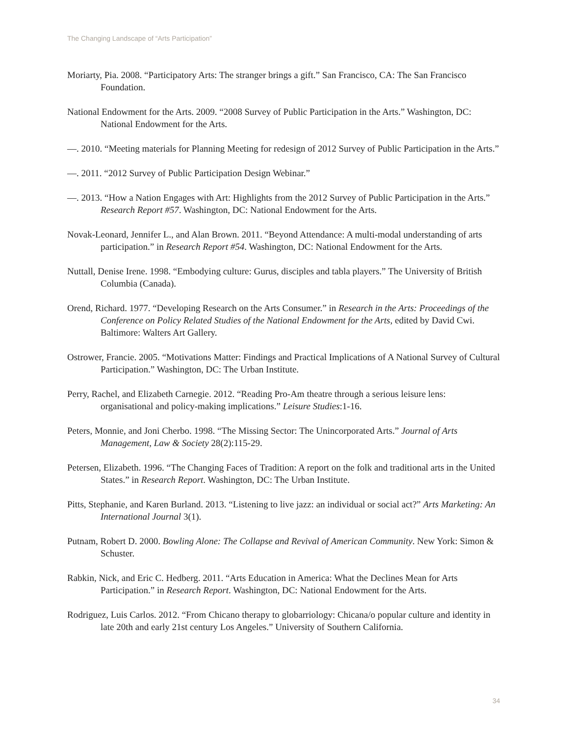The Changing Landscape of “Arts Participation”
Moriarty, Pia. 2008. “Participatory Arts: The stranger brings a gift.” San Francisco, CA: The San Francisco Foundation.
National Endowment for the Arts. 2009. “2008 Survey of Public Participation in the Arts.” Washington, DC: National Endowment for the Arts.
—. 2010. “Meeting materials for Planning Meeting for redesign of 2012 Survey of Public Participation in the Arts.”
—. 2011. “2012 Survey of Public Participation Design Webinar.”
—. 2013. “How a Nation Engages with Art: Highlights from the 2012 Survey of Public Participation in the Arts.” Research Report #57. Washington, DC: National Endowment for the Arts.
Novak-Leonard, Jennifer L., and Alan Brown. 2011. “Beyond Attendance: A multi-modal understanding of arts participation.” in Research Report #54. Washington, DC: National Endowment for the Arts.
Nuttall, Denise Irene. 1998. “Embodying culture: Gurus, disciples and tabla players.” The University of British Columbia (Canada).
Orend, Richard. 1977. “Developing Research on the Arts Consumer.” in Research in the Arts: Proceedings of the Conference on Policy Related Studies of the National Endowment for the Arts, edited by David Cwi. Baltimore: Walters Art Gallery.
Ostrower, Francie. 2005. “Motivations Matter: Findings and Practical Implications of A National Survey of Cultural Participation.” Washington, DC: The Urban Institute.
Perry, Rachel, and Elizabeth Carnegie. 2012. “Reading Pro-Am theatre through a serious leisure lens: organisational and policy-making implications.” Leisure Studies:1-16.
Peters, Monnie, and Joni Cherbo. 1998. “The Missing Sector: The Unincorporated Arts.” Journal of Arts Management, Law & Society 28(2):115-29.
Petersen, Elizabeth. 1996. “The Changing Faces of Tradition: A report on the folk and traditional arts in the United States.” in Research Report. Washington, DC: The Urban Institute.
Pitts, Stephanie, and Karen Burland. 2013. “Listening to live jazz: an individual or social act?” Arts Marketing: An International Journal 3(1).
Putnam, Robert D. 2000. Bowling Alone: The Collapse and Revival of American Community. New York: Simon & Schuster.
Rabkin, Nick, and Eric C. Hedberg. 2011. “Arts Education in America: What the Declines Mean for Arts Participation.” in Research Report. Washington, DC: National Endowment for the Arts.
Rodriguez, Luis Carlos. 2012. “From Chicano therapy to globarriology: Chicana/o popular culture and identity in late 20th and early 21st century Los Angeles.” University of Southern California.
34